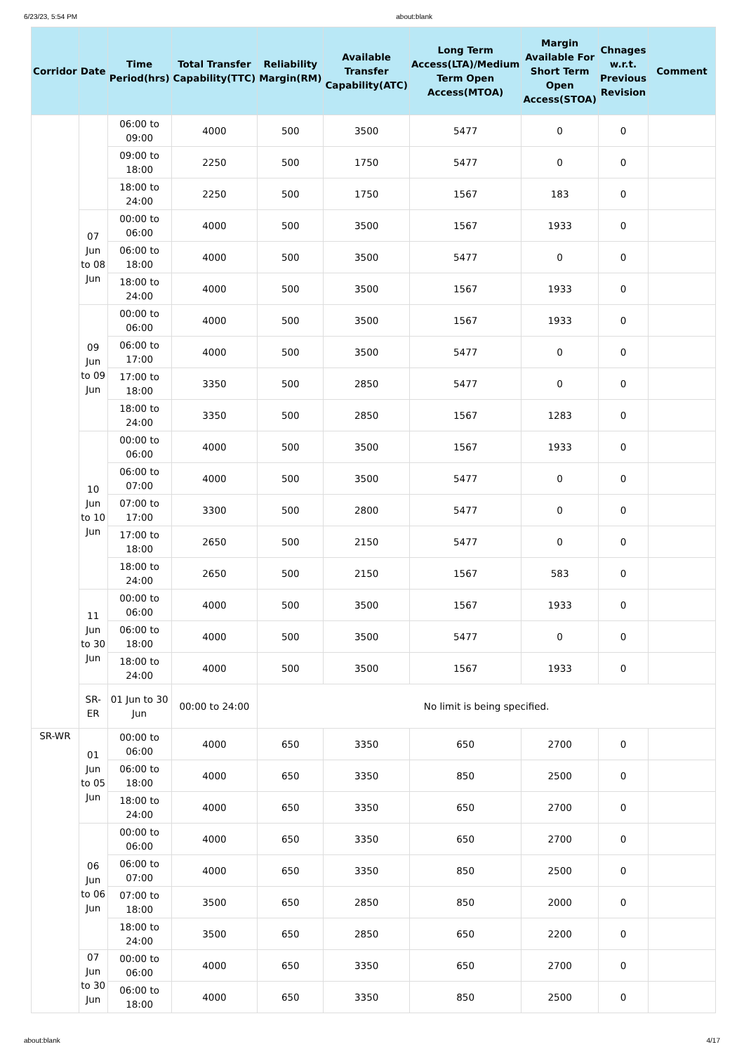6/23/23, 5:54 PM about:blank
| Corridor | Date | Time Period(hrs) | Total Transfer Capability(TTC) | Reliability Margin(RM) | Available Transfer Capability(ATC) | Long Term Access(LTA)/Medium Term Open Access(MTOA) | Margin Available For Short Term Open Access(STOA) | Chnages w.r.t. Previous Revision | Comment |
| --- | --- | --- | --- | --- | --- | --- | --- | --- | --- |
| | | 06:00 to 09:00 | 4000 | 500 | 3500 | 5477 | 0 | 0 | |
| | | 09:00 to 18:00 | 2250 | 500 | 1750 | 5477 | 0 | 0 | |
| | | 18:00 to 24:00 | 2250 | 500 | 1750 | 1567 | 183 | 0 | |
| | 07 Jun to 08 Jun | 00:00 to 06:00 | 4000 | 500 | 3500 | 1567 | 1933 | 0 | |
| | | 06:00 to 18:00 | 4000 | 500 | 3500 | 5477 | 0 | 0 | |
| | | 18:00 to 24:00 | 4000 | 500 | 3500 | 1567 | 1933 | 0 | |
| | 09 Jun to 09 Jun | 00:00 to 06:00 | 4000 | 500 | 3500 | 1567 | 1933 | 0 | |
| | | 06:00 to 17:00 | 4000 | 500 | 3500 | 5477 | 0 | 0 | |
| | | 17:00 to 18:00 | 3350 | 500 | 2850 | 5477 | 0 | 0 | |
| | | 18:00 to 24:00 | 3350 | 500 | 2850 | 1567 | 1283 | 0 | |
| | 10 Jun to 10 Jun | 00:00 to 06:00 | 4000 | 500 | 3500 | 1567 | 1933 | 0 | |
| | | 06:00 to 07:00 | 4000 | 500 | 3500 | 5477 | 0 | 0 | |
| | | 07:00 to 17:00 | 3300 | 500 | 2800 | 5477 | 0 | 0 | |
| | | 17:00 to 18:00 | 2650 | 500 | 2150 | 5477 | 0 | 0 | |
| | | 18:00 to 24:00 | 2650 | 500 | 2150 | 1567 | 583 | 0 | |
| | 11 Jun to 30 Jun | 00:00 to 06:00 | 4000 | 500 | 3500 | 1567 | 1933 | 0 | |
| | | 06:00 to 18:00 | 4000 | 500 | 3500 | 5477 | 0 | 0 | |
| | | 18:00 to 24:00 | 4000 | 500 | 3500 | 1567 | 1933 | 0 | |
| | SR-ER | 01 Jun to 30 Jun | 00:00 to 24:00 | No limit is being specified. | | | | | |
| SR-WR | 01 Jun to 05 Jun | 00:00 to 06:00 | 4000 | 650 | 3350 | 650 | 2700 | 0 | |
| | | 06:00 to 18:00 | 4000 | 650 | 3350 | 850 | 2500 | 0 | |
| | | 18:00 to 24:00 | 4000 | 650 | 3350 | 650 | 2700 | 0 | |
| | 06 Jun to 06 Jun | 00:00 to 06:00 | 4000 | 650 | 3350 | 650 | 2700 | 0 | |
| | | 06:00 to 07:00 | 4000 | 650 | 3350 | 850 | 2500 | 0 | |
| | | 07:00 to 18:00 | 3500 | 650 | 2850 | 850 | 2000 | 0 | |
| | | 18:00 to 24:00 | 3500 | 650 | 2850 | 650 | 2200 | 0 | |
| | 07 Jun to 30 Jun | 00:00 to 06:00 | 4000 | 650 | 3350 | 650 | 2700 | 0 | |
| | | 06:00 to 18:00 | 4000 | 650 | 3350 | 850 | 2500 | 0 | |
about:blank 4/17